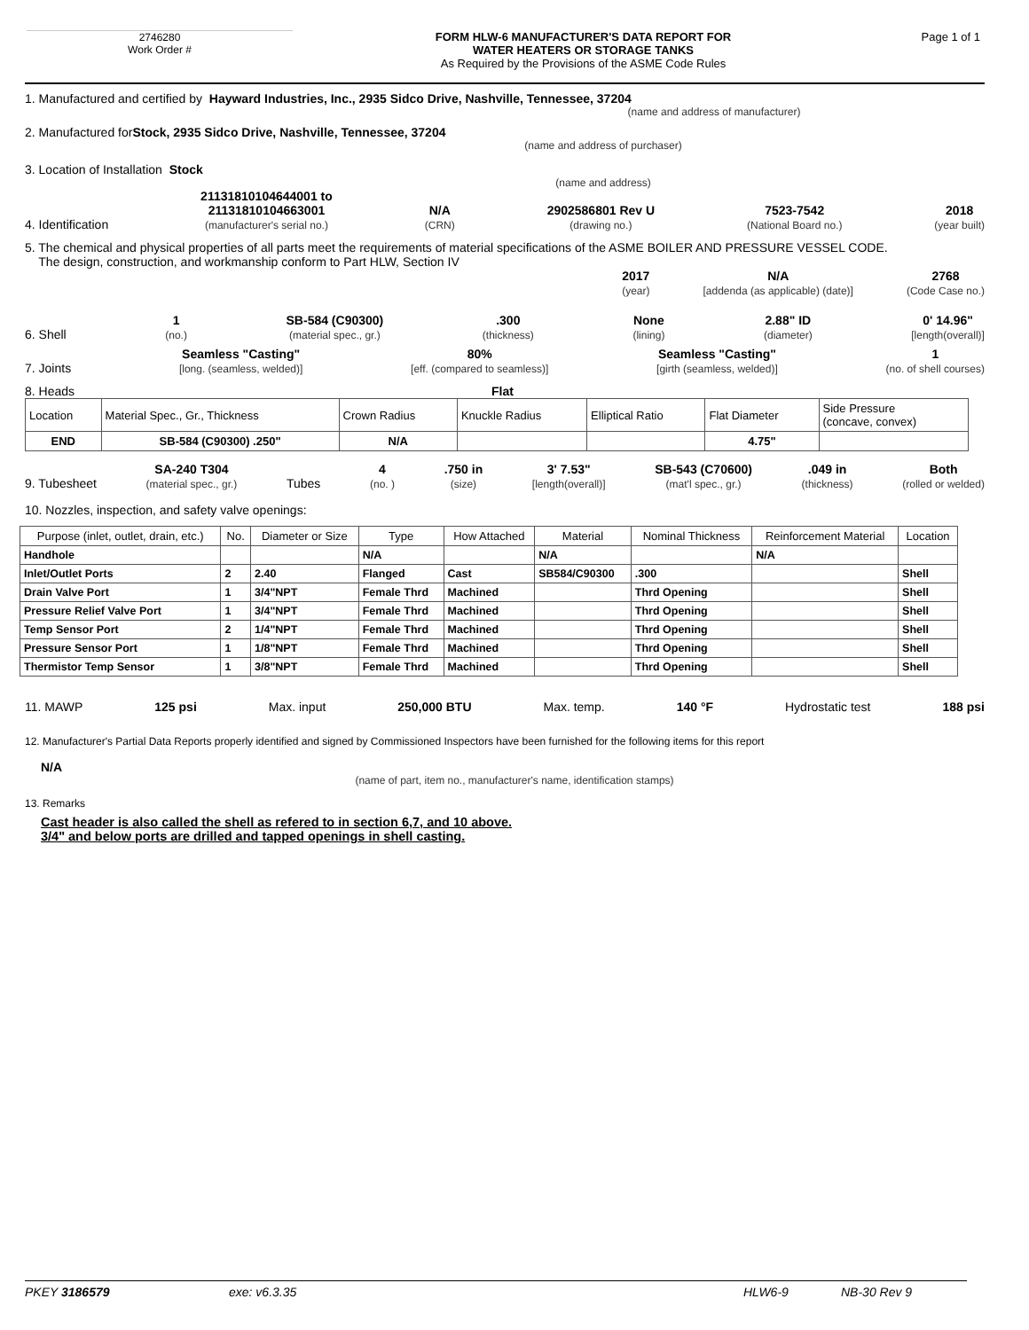2746280
Work Order #
FORM HLW-6 MANUFACTURER'S DATA REPORT FOR
WATER HEATERS OR STORAGE TANKS
As Required by the Provisions of the ASME Code Rules
Page 1 of 1
1. Manufactured and certified by Hayward Industries, Inc., 2935 Sidco Drive, Nashville, Tennessee, 37204
(name and address of manufacturer)
2. Manufactured for Stock, 2935 Sidco Drive, Nashville, Tennessee, 37204
(name and address of purchaser)
3. Location of Installation Stock
(name and address)
4. Identification 21131810104644001 to
21131810104663001
(manufacturer's serial no.) N/A
(CRN) 2902586801 Rev U
(drawing no.) 7523-7542
(National Board no.) 2018
(year built)
5. The chemical and physical properties of all parts meet the requirements of material specifications of the ASME BOILER AND PRESSURE VESSEL CODE.
The design, construction, and workmanship conform to Part HLW, Section IV
2017
(year) N/A
[addenda (as applicable) (date)] 2768
(Code Case no.)
6. Shell 1
(no.) SB-584 (C90300)
(material spec., gr.).300
(thickness) None
(lining) 2.88" ID
(diameter) 0' 14.96"
[length(overall)]
7. Joints Seamless "Casting"
[long. (seamless, welded)] 80%
[eff. (compared to seamless)] Seamless "Casting"
[girth (seamless, welded)] 1
(no. of shell courses)
8. Heads Flat
| Location | Material Spec., Gr., Thickness | Crown Radius | Knuckle Radius | Elliptical Ratio | Flat Diameter | Side Pressure (concave, convex) |
| END | SB-584 (C90300) .250" | N/A | | | 4.75" | |
9. Tubesheet SA-240 T304
(material spec., gr.) Tubes 4
(no. ).750 in
(size) 3' 7.53"
[length(overall)] SB-543 (C70600)
(mat'l spec., gr.).049 in
(thickness) Both
(rolled or welded)
10. Nozzles, inspection, and safety valve openings:
| Purpose (inlet, outlet, drain, etc.) | No. | Diameter or Size | Type | How Attached | Material | Nominal Thickness | Reinforcement Material | Location |
| --- | --- | --- | --- | --- | --- | --- | --- | --- |
| Handhole | | | N/A | | N/A | | N/A | |
| Inlet/Outlet Ports | 2 | 2.40 | Flanged | Cast | SB584/C90300 | .300 | | Shell |
| Drain Valve Port | 1 | 3/4"NPT | Female Thrd | Machined | | Thrd Opening | | Shell |
| Pressure Relief Valve Port | 1 | 3/4"NPT | Female Thrd | Machined | | Thrd Opening | | Shell |
| Temp Sensor Port | 2 | 1/4"NPT | Female Thrd | Machined | | Thrd Opening | | Shell |
| Pressure Sensor Port | 1 | 1/8"NPT | Female Thrd | Machined | | Thrd Opening | | Shell |
| Thermistor Temp Sensor | 1 | 3/8"NPT | Female Thrd | Machined | | Thrd Opening | | Shell |
11. MAWP 125 psi Max. input 250,000 BTU Max. temp. 140 °F Hydrostatic test 188 psi
12. Manufacturer's Partial Data Reports properly identified and signed by Commissioned Inspectors have been furnished for the following items for this report
N/A
(name of part, item no., manufacturer's name, identification stamps)
13. Remarks
Cast header is also called the shell as refered to in section 6,7, and 10 above.
3/4" and below ports are drilled and tapped openings in shell casting.
PKEY 3186579 exe: v6.3.35 HLW6-9 NB-30 Rev 9